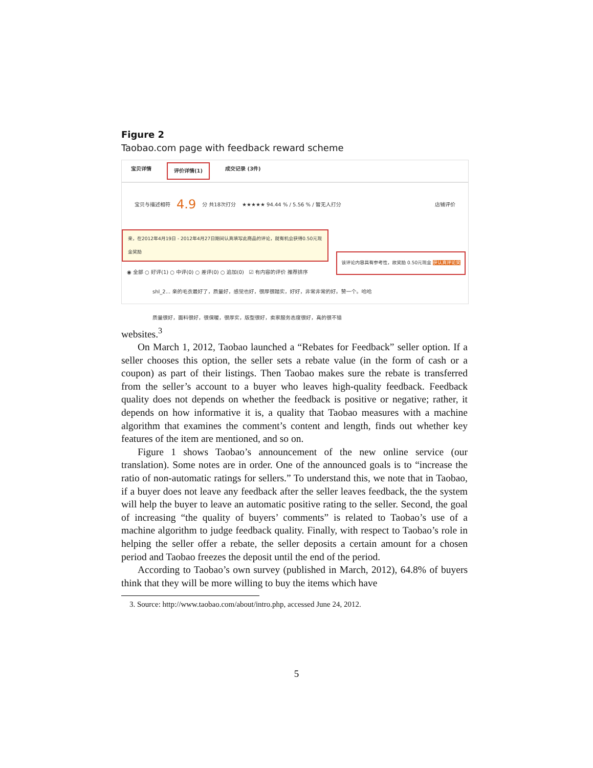Figure 2
Taobao.com page with feedback reward scheme
宝贝详情 评价详情(1) 成交记录 (3件)
宝贝与描述相符 4.9 分 共18次打分 ★★★★★ 94.44 % / 5.56 % / 暂无人打分 店铺评价
亲，在2012年4月19日 - 2012年4月27日期间认真填写此商品的评论，就有机会获得0.50元现金奖励
◉ 全部 ○ 好评(1) ○ 中评(0) ○ 差评(0) ○ 追加(0) ☑ 有内容的评价 推荐排序
shl_2... 亲的毛衣最好了，质量好，感觉也好，很厚很踏实，好好，非常非常的好。赞一个。哈哈
质量很好，面料很好，很保暖，很厚实，版型很好，卖家服务态度很好，真的很不错
该评论内容具有参考性，故奖励 0.50元现金 获认真评论奖
websites.<sup>3</sup>
On March 1, 2012, Taobao launched a “Rebates for Feedback” seller option. If a seller chooses this option, the seller sets a rebate value (in the form of cash or a coupon) as part of their listings. Then Taobao makes sure the rebate is transferred from the seller’s account to a buyer who leaves high-quality feedback. Feedback quality does not depends on whether the feedback is positive or negative; rather, it depends on how informative it is, a quality that Taobao measures with a machine algorithm that examines the comment’s content and length, finds out whether key features of the item are mentioned, and so on.
Figure 1 shows Taobao’s announcement of the new online service (our translation). Some notes are in order. One of the announced goals is to “increase the ratio of non-automatic ratings for sellers.” To understand this, we note that in Taobao, if a buyer does not leave any feedback after the seller leaves feedback, the the system will help the buyer to leave an automatic positive rating to the seller. Second, the goal of increasing “the quality of buyers’ comments” is related to Taobao’s use of a machine algorithm to judge feedback quality. Finally, with respect to Taobao’s role in helping the seller offer a rebate, the seller deposits a certain amount for a chosen period and Taobao freezes the deposit until the end of the period.
According to Taobao’s own survey (published in March, 2012), 64.8% of buyers think that they will be more willing to buy the items which have
3. Source: http://www.taobao.com/about/intro.php, accessed June 24, 2012.
5